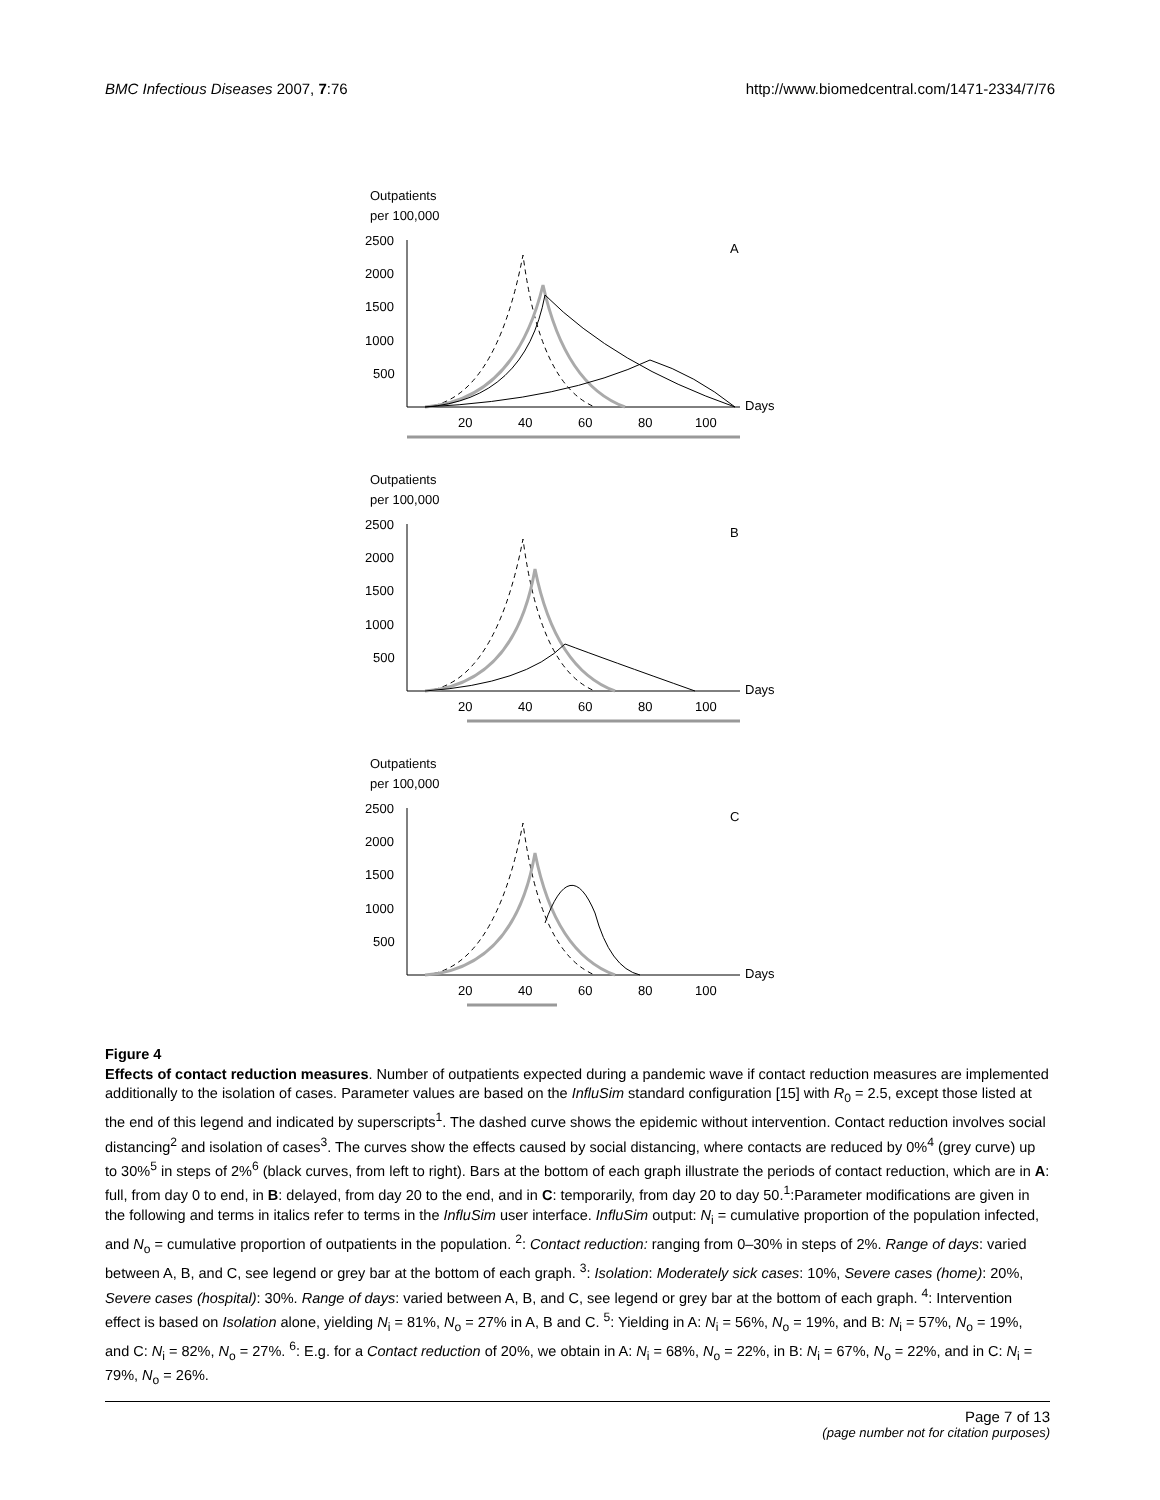BMC Infectious Diseases 2007, 7:76 http://www.biomedcentral.com/1471-2334/7/76
Outpatients
per 100,000
2500
2000
1500
1000
500
A
Days
20
40
60
80
100
Outpatients
per 100,000
2500
2000
1500
1000
500
B
Days
20
40
60
80
100
Outpatients
per 100,000
2500
2000
1500
1000
500
C
Days
20
40
60
80
100
Figure 4
Effects of contact reduction measures. Number of outpatients expected during a pandemic wave if contact reduction measures are implemented additionally to the isolation of cases. Parameter values are based on the InfluSim standard configuration [15] with R<sub>0</sub> = 2.5, except those listed at the end of this legend and indicated by superscripts<sup>1</sup>. The dashed curve shows the epidemic without intervention. Contact reduction involves social distancing<sup>2</sup> and isolation of cases<sup>3</sup>. The curves show the effects caused by social distancing, where contacts are reduced by 0%<sup>4</sup> (grey curve) up to 30%<sup>5</sup> in steps of 2%<sup>6</sup> (black curves, from left to right). Bars at the bottom of each graph illustrate the periods of contact reduction, which are in A: full, from day 0 to end, in B: delayed, from day 20 to the end, and in C: temporarily, from day 20 to day 50.<sup>1</sup>:Parameter modifications are given in the following and terms in italics refer to terms in the InfluSim user interface. InfluSim output: N<sub>i</sub> = cumulative proportion of the population infected, and N<sub>o</sub> = cumulative proportion of outpatients in the population. <sup>2</sup>: Contact reduction: ranging from 0–30% in steps of 2%. Range of days: varied between A, B, and C, see legend or grey bar at the bottom of each graph. <sup>3</sup>: Isolation: Moderately sick cases: 10%, Severe cases (home): 20%, Severe cases (hospital): 30%. Range of days: varied between A, B, and C, see legend or grey bar at the bottom of each graph. <sup>4</sup>: Intervention effect is based on Isolation alone, yielding N<sub>i</sub> = 81%, N<sub>o</sub> = 27% in A, B and C. <sup>5</sup>: Yielding in A: N<sub>i</sub> = 56%, N<sub>o</sub> = 19%, and B: N<sub>i</sub> = 57%, N<sub>o</sub> = 19%, and C: N<sub>i</sub> = 82%, N<sub>o</sub> = 27%. <sup>6</sup>: E.g. for a Contact reduction of 20%, we obtain in A: N<sub>i</sub> = 68%, N<sub>o</sub> = 22%, in B: N<sub>i</sub> = 67%, N<sub>o</sub> = 22%, and in C: N<sub>i</sub> = 79%, N<sub>o</sub> = 26%.
Page 7 of 13
(page number not for citation purposes)